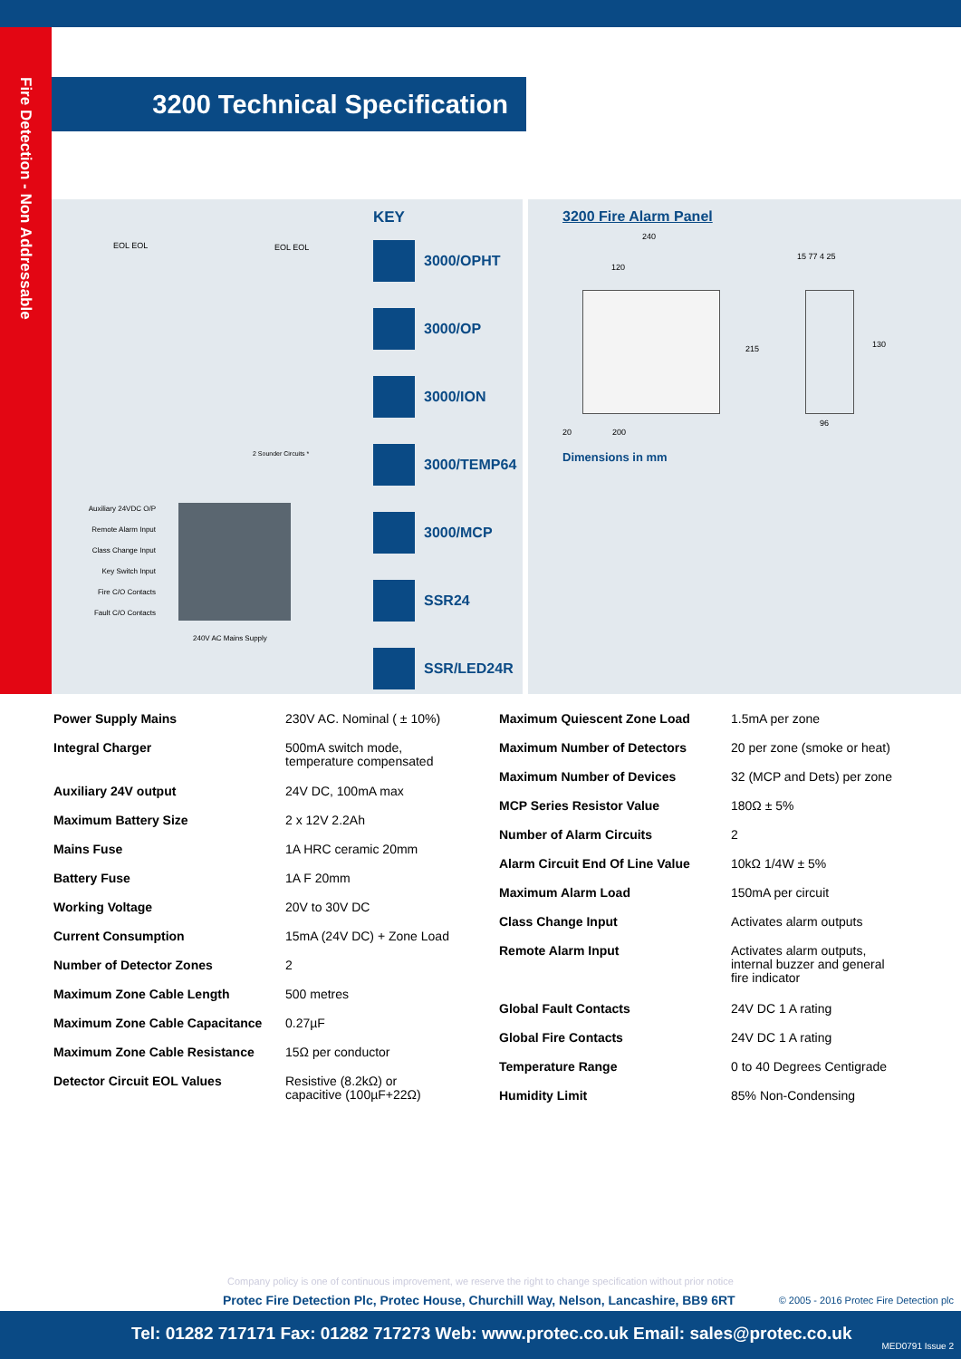Fire Detection - Non Addressable
3200 Technical Specification
EOL EOL EOL EOL
2 Sounder Circuits *
Auxiliary 24VDC O/P
Remote Alarm Input
Class Change Input
Key Switch Input
Fire C/O Contacts
Fault C/O Contacts
240V AC Mains Supply
KEY
3000/OPHT
3000/OP
3000/ION
3000/TEMP64
3000/MCP
SSR24
SSR/LED24R
3200 Fire Alarm Panel
240
120
20 200
215
15 77 4 25
130
96
Dimensions in mm
| Power Supply Mains | 230V AC. Nominal ( ± 10%) |
| Integral Charger | 500mA switch mode, temperature compensated |
| Auxiliary 24V output | 24V DC, 100mA max |
| Maximum Battery Size | 2 x 12V 2.2Ah |
| Mains Fuse | 1A HRC ceramic 20mm |
| Battery Fuse | 1A F 20mm |
| Working Voltage | 20V to 30V DC |
| Current Consumption | 15mA (24V DC) + Zone Load |
| Number of Detector Zones | 2 |
| Maximum Zone Cable Length | 500 metres |
| Maximum Zone Cable Capacitance | 0.27µF |
| Maximum Zone Cable Resistance | 15Ω per conductor |
| Detector Circuit EOL Values | Resistive (8.2kΩ) or capacitive (100µF+22Ω) |
| Maximum Quiescent Zone Load | 1.5mA per zone |
| Maximum Number of Detectors | 20 per zone (smoke or heat) |
| Maximum Number of Devices | 32 (MCP and Dets) per zone |
| MCP Series Resistor Value | 180Ω ± 5% |
| Number of Alarm Circuits | 2 |
| Alarm Circuit End Of Line Value | 10kΩ 1/4W ± 5% |
| Maximum Alarm Load | 150mA per circuit |
| Class Change Input | Activates alarm outputs |
| Remote Alarm Input | Activates alarm outputs, internal buzzer and general fire indicator |
| Global Fault Contacts | 24V DC 1 A rating |
| Global Fire Contacts | 24V DC 1 A rating |
| Temperature Range | 0 to 40 Degrees Centigrade |
| Humidity Limit | 85% Non-Condensing |
Company policy is one of continuous improvement, we reserve the right to change specification without prior notice
Protec Fire Detection Plc, Protec House, Churchill Way, Nelson, Lancashire, BB9 6RT
© 2005 - 2016 Protec Fire Detection plc
Tel: 01282 717171 Fax: 01282 717273 Web: www.protec.co.uk Email: sales@protec.co.uk
MED0791 Issue 2